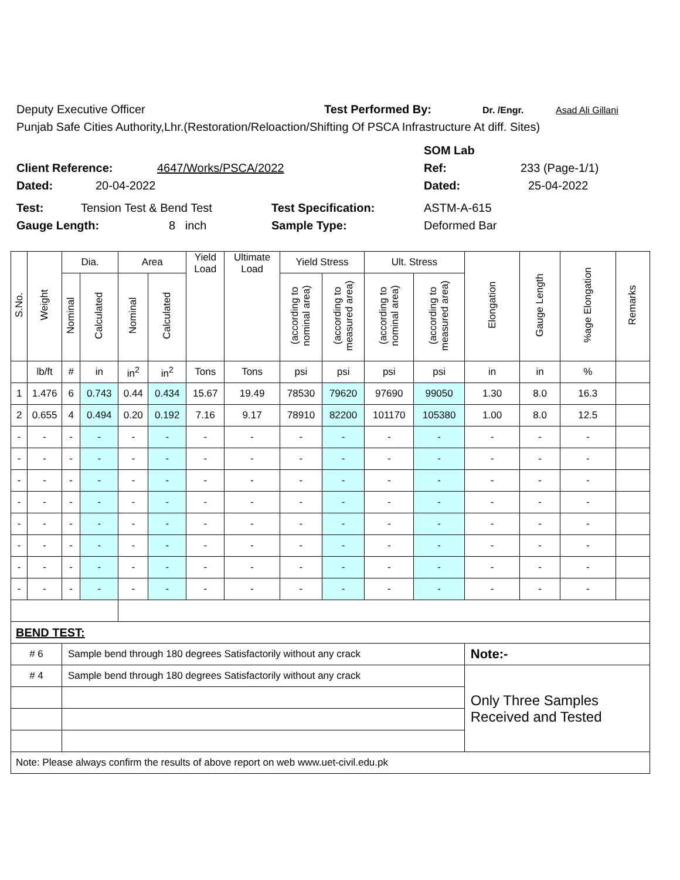Deputy Executive Officer Test Performed By: Dr. /Engr. Asad Ali Gillani
Punjab Safe Cities Authority,Lhr.(Restoration/Reloaction/Shifting Of PSCA Infrastructure At diff. Sites)
SOM Lab
Client Reference: 4647/Works/PSCA/2022 Ref: 233 (Page-1/1)
Dated: 20-04-2022 Dated: 25-04-2022
Test: Tension Test & Bend Test Test Specification: ASTM-A-615
Gauge Length: 8 inch Sample Type: Deformed Bar
| S.No. | Weight | Dia. | | Area | | Yield Load | Ultimate Load | Yield Stress | | Ult. Stress | | Elongation | Gauge Length | %age Elongation | Remarks |
| --- | --- | --- | --- | --- | --- | --- | --- | --- | --- | --- | --- | --- | --- | --- | --- |
| | | Nominal | Calculated | Nominal | Calculated | | | (according to nominal area) | (according to measured area) | (according to nominal area) | (according to measured area) | | | | |
| | lb/ft | # | in | in<sup>2</sup> | in<sup>2</sup> | Tons | Tons | psi | psi | psi | psi | in | in | % | |
| 1 | 1.476 | 6 | 0.743 | 0.44 | 0.434 | 15.67 | 19.49 | 78530 | 79620 | 97690 | 99050 | 1.30 | 8.0 | 16.3 | |
| 2 | 0.655 | 4 | 0.494 | 0.20 | 0.192 | 7.16 | 9.17 | 78910 | 82200 | 101170 | 105380 | 1.00 | 8.0 | 12.5 | |
| - | - | - | - | - | - | - | - | - | - | - | - | - | - | - | |
| - | - | - | - | - | - | - | - | - | - | - | - | - | - | - | |
| - | - | - | - | - | - | - | - | - | - | - | - | - | - | - | |
| - | - | - | - | - | - | - | - | - | - | - | - | - | - | - | |
| - | - | - | - | - | - | - | - | - | - | - | - | - | - | - | |
| - | - | - | - | - | - | - | - | - | - | - | - | - | - | - | |
| - | - | - | - | - | - | - | - | - | - | - | - | - | - | - | |
| - | - | - | - | - | - | - | - | - | - | - | - | - | - | - | |
| BEND TEST: | | | | | | | | | | | | | | | |
| # 6 | | Sample bend through 180 degrees Satisfactorily without any crack | | | | | | | | | | Note:- | | | |
| # 4 | | Sample bend through 180 degrees Satisfactorily without any crack | | | | | | | | | | Only Three Samples Received and Tested | | | |
| Note: Please always confirm the results of above report on web www.uet-civil.edu.pk | | | | | | | | | | | | | | | |